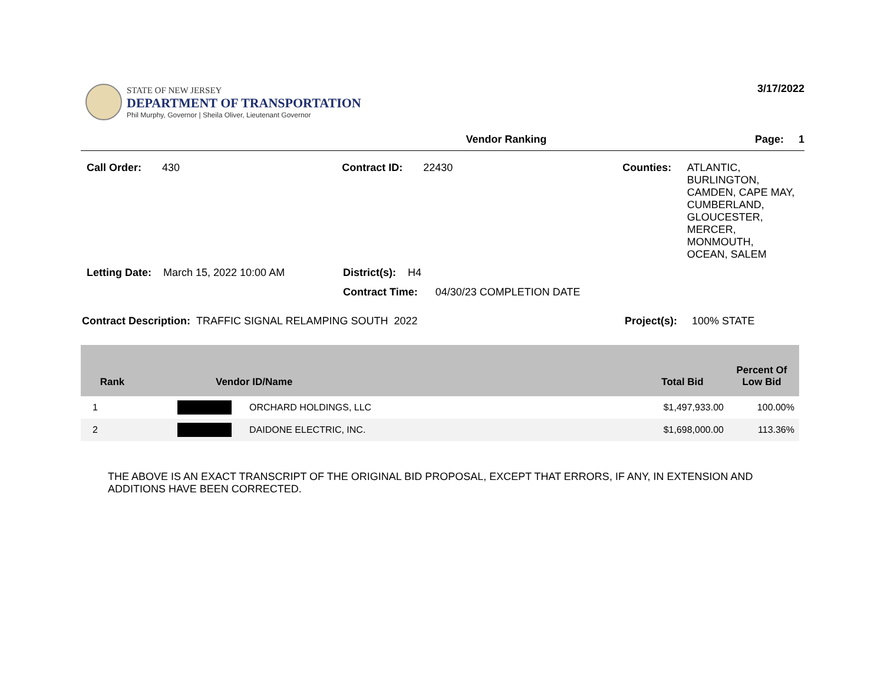STATE OF NEW JERSEY
DEPARTMENT OF TRANSPORTATION
Phil Murphy, Governor | Sheila Oliver, Lieutenant Governor
3/17/2022
Vendor Ranking Page: 1
Call Order: 430 Contract ID: 22430 Counties: ATLANTIC,
BURLINGTON,
CAMDEN, CAPE MAY,
CUMBERLAND,
GLOUCESTER,
MERCER,
MONMOUTH,
OCEAN, SALEM
Letting Date: March 15, 2022 10:00 AM District(s): H4
Contract Time: 04/30/23 COMPLETION DATE
Contract Description: TRAFFIC SIGNAL RELAMPING SOUTH 2022 Project(s): 100% STATE
| Rank | Vendor ID/Name | | Total Bid | Percent Of Low Bid |
| --- | --- | --- | --- | --- |
| 1 | | ORCHARD HOLDINGS, LLC | $1,497,933.00 | 100.00% |
| 2 | | DAIDONE ELECTRIC, INC. | $1,698,000.00 | 113.36% |
THE ABOVE IS AN EXACT TRANSCRIPT OF THE ORIGINAL BID PROPOSAL, EXCEPT THAT ERRORS, IF ANY, IN EXTENSION AND ADDITIONS HAVE BEEN CORRECTED.